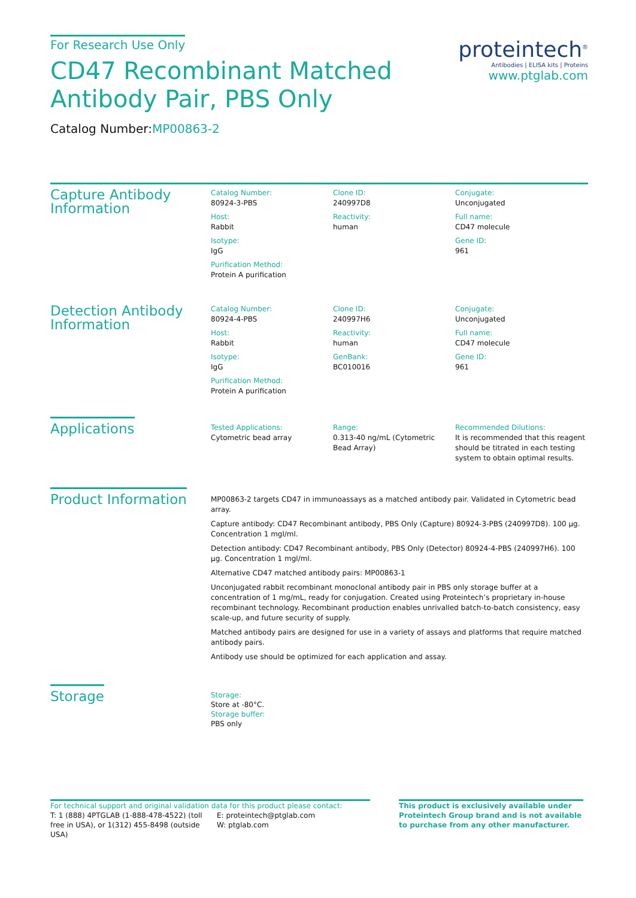For Research Use Only
CD47 Recombinant Matched
Antibody Pair, PBS Only
Catalog Number:MP00863-2
proteintech<sup>®</sup>
Antibodies | ELISA kits | Proteins
www.ptglab.com
Capture Antibody
Information
Catalog Number:
80924-3-PBS
Clone ID:
240997D8
Conjugate:
Unconjugated
Host:
Rabbit
Reactivity:
human
Full name:
CD47 molecule
Isotype:
IgG
Gene ID:
961
Purification Method:
Protein A purification
Detection Antibody
Information
Catalog Number:
80924-4-PBS
Clone ID:
240997H6
Conjugate:
Unconjugated
Host:
Rabbit
Reactivity:
human
Full name:
CD47 molecule
Isotype:
IgG
GenBank:
BC010016
Gene ID:
961
Purification Method:
Protein A purification
Applications
Tested Applications:
Cytometric bead array
Range:
0.313-40 ng/mL (Cytometric Bead Array)
Recommended Dilutions:
It is recommended that this reagent should be titrated in each testing system to obtain optimal results.
Product Information
MP00863-2 targets CD47 in immunoassays as a matched antibody pair. Validated in Cytometric bead array.
Capture antibody: CD47 Recombinant antibody, PBS Only (Capture) 80924-3-PBS (240997D8). 100 μg. Concentration 1 mgl/ml.
Detection antibody: CD47 Recombinant antibody, PBS Only (Detector) 80924-4-PBS (240997H6). 100 μg. Concentration 1 mgl/ml.
Alternative CD47 matched antibody pairs: MP00863-1
Unconjugated rabbit recombinant monoclonal antibody pair in PBS only storage buffer at a concentration of 1 mg/mL, ready for conjugation. Created using Proteintech’s proprietary in-house recombinant technology. Recombinant production enables unrivalled batch-to-batch consistency, easy scale-up, and future security of supply.
Matched antibody pairs are designed for use in a variety of assays and platforms that require matched antibody pairs.
Antibody use should be optimized for each application and assay.
Storage
Storage:
Store at -80°C.
Storage buffer:
PBS only
For technical support and original validation data for this product please contact:
T: 1 (888) 4PTGLAB (1-888-478-4522) (toll free in USA), or 1(312) 455-8498 (outside USA)
E: proteintech@ptglab.com
W: ptglab.com
This product is exclusively available under Proteintech Group brand and is not available to purchase from any other manufacturer.